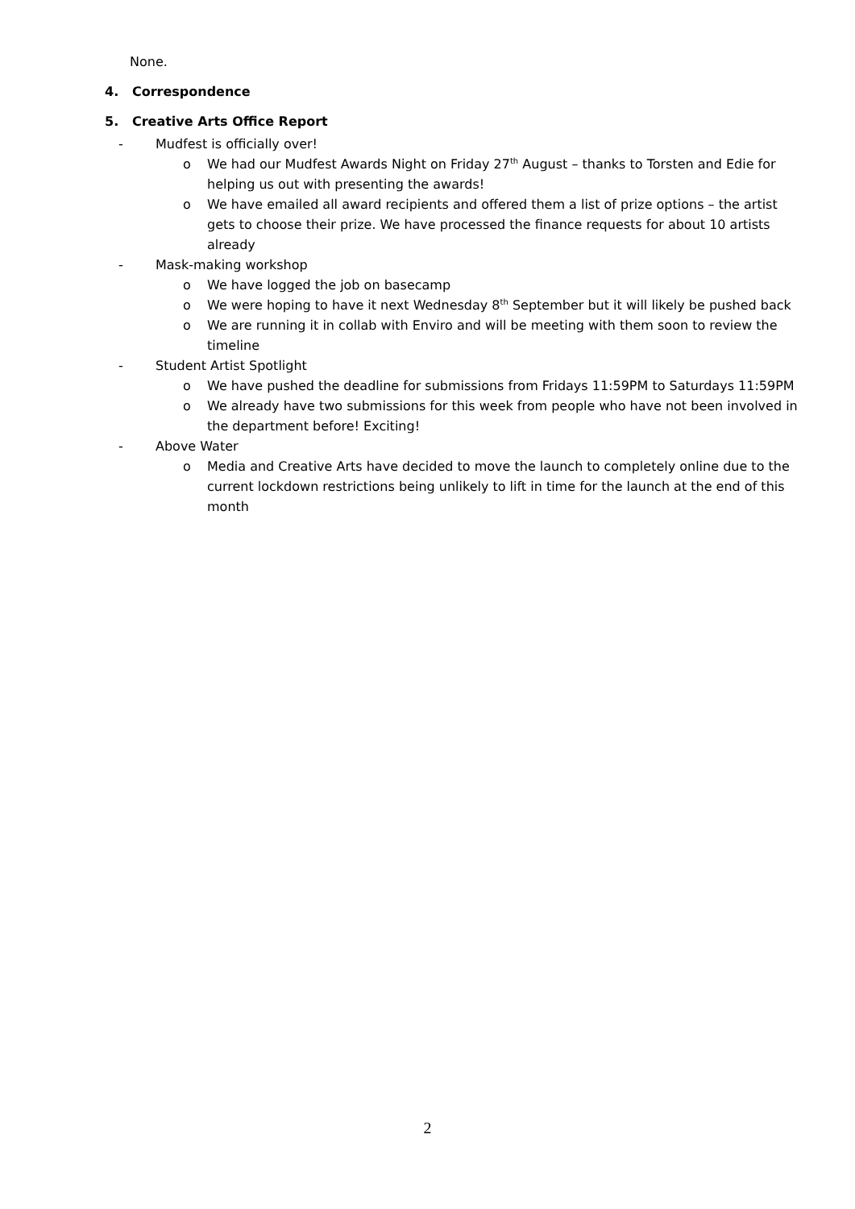None.
4. Correspondence
5. Creative Arts Office Report
- Mudfest is officially over!
o We had our Mudfest Awards Night on Friday 27<sup>th</sup> August – thanks to Torsten and Edie for helping us out with presenting the awards!
o We have emailed all award recipients and offered them a list of prize options – the artist gets to choose their prize. We have processed the finance requests for about 10 artists already
- Mask-making workshop
o We have logged the job on basecamp
o We were hoping to have it next Wednesday 8<sup>th</sup> September but it will likely be pushed back
o We are running it in collab with Enviro and will be meeting with them soon to review the timeline
- Student Artist Spotlight
o We have pushed the deadline for submissions from Fridays 11:59PM to Saturdays 11:59PM
o We already have two submissions for this week from people who have not been involved in the department before! Exciting!
- Above Water
o Media and Creative Arts have decided to move the launch to completely online due to the current lockdown restrictions being unlikely to lift in time for the launch at the end of this month
2